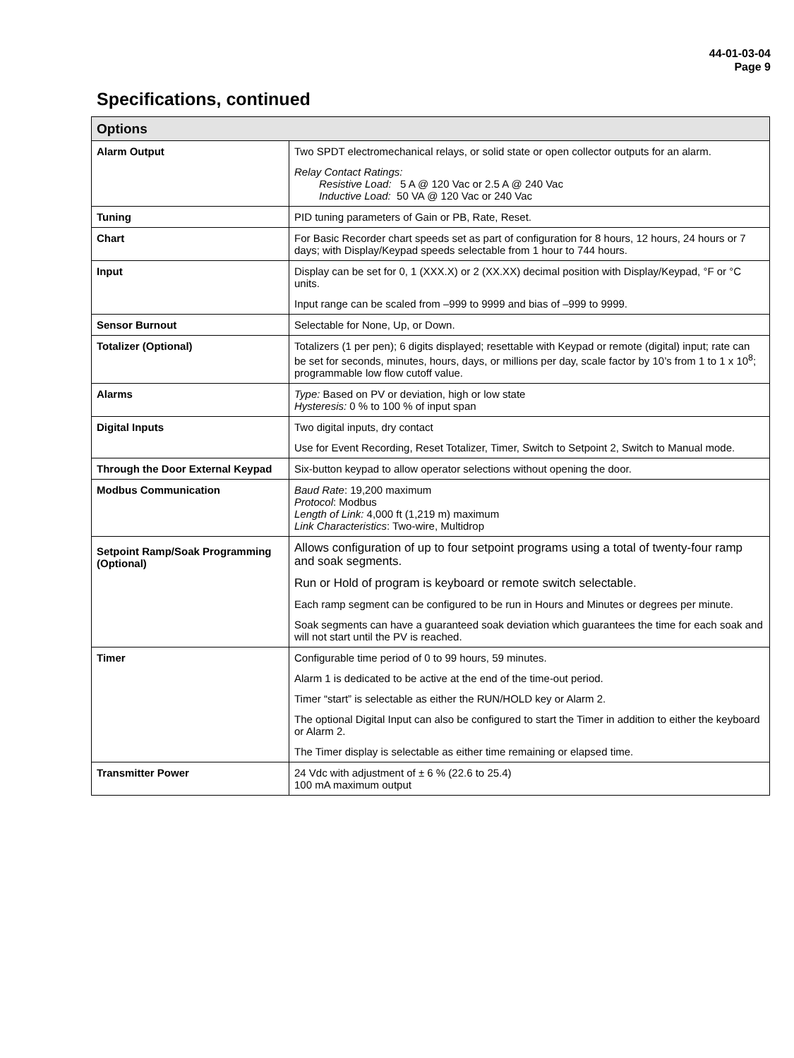44-01-03-04
Page 9
Specifications, continued
| Options | |
| --- | --- |
| Alarm Output | Two SPDT electromechanical relays, or solid state or open collector outputs for an alarm. Relay Contact Ratings: Resistive Load: 5 A @ 120 Vac or 2.5 A @ 240 Vac Inductive Load: 50 VA @ 120 Vac or 240 Vac |
| Tuning | PID tuning parameters of Gain or PB, Rate, Reset. |
| Chart | For Basic Recorder chart speeds set as part of configuration for 8 hours, 12 hours, 24 hours or 7 days; with Display/Keypad speeds selectable from 1 hour to 744 hours. |
| Input | Display can be set for 0, 1 (XXX.X) or 2 (XX.XX) decimal position with Display/Keypad, °F or °C units. Input range can be scaled from –999 to 9999 and bias of –999 to 9999. |
| Sensor Burnout | Selectable for None, Up, or Down. |
| Totalizer (Optional) | Totalizers (1 per pen); 6 digits displayed; resettable with Keypad or remote (digital) input; rate can be set for seconds, minutes, hours, days, or millions per day, scale factor by 10’s from 1 to 1 x 10<sup>8</sup>; programmable low flow cutoff value. |
| Alarms | Type: Based on PV or deviation, high or low state Hysteresis: 0 % to 100 % of input span |
| Digital Inputs | Two digital inputs, dry contact Use for Event Recording, Reset Totalizer, Timer, Switch to Setpoint 2, Switch to Manual mode. |
| Through the Door External Keypad | Six-button keypad to allow operator selections without opening the door. |
| Modbus Communication | Baud Rate : 19,200 maximum Protocol : Modbus Length of Link: 4,000 ft (1,219 m) maximum Link Characteristics : Two-wire, Multidrop |
| Setpoint Ramp/Soak Programming (Optional) | Allows configuration of up to four setpoint programs using a total of twenty-four ramp and soak segments. Run or Hold of program is keyboard or remote switch selectable. Each ramp segment can be configured to be run in Hours and Minutes or degrees per minute. Soak segments can have a guaranteed soak deviation which guarantees the time for each soak and will not start until the PV is reached. |
| Timer | Configurable time period of 0 to 99 hours, 59 minutes. Alarm 1 is dedicated to be active at the end of the time-out period. Timer “start” is selectable as either the RUN/HOLD key or Alarm 2. The optional Digital Input can also be configured to start the Timer in addition to either the keyboard or Alarm 2. The Timer display is selectable as either time remaining or elapsed time. |
| Transmitter Power | 24 Vdc with adjustment of ± 6 % (22.6 to 25.4) 100 mA maximum output |